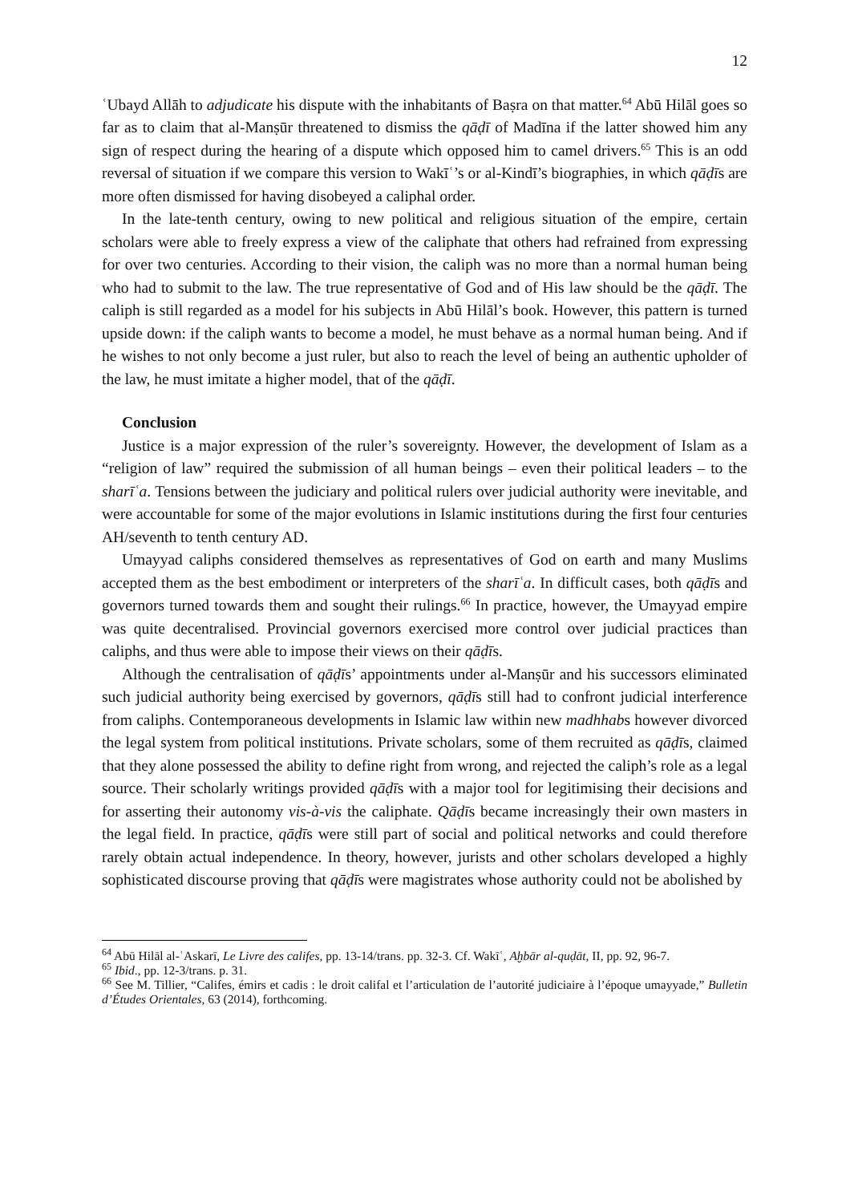12
ʿUbayd Allāh to adjudicate his dispute with the inhabitants of Baṣra on that matter.<sup>64</sup> Abū Hilāl goes so far as to claim that al-Manṣūr threatened to dismiss the qāḍī of Madīna if the latter showed him any sign of respect during the hearing of a dispute which opposed him to camel drivers.<sup>65</sup> This is an odd reversal of situation if we compare this version to Wakīʿ’s or al-Kindī’s biographies, in which qāḍīs are more often dismissed for having disobeyed a caliphal order.
In the late-tenth century, owing to new political and religious situation of the empire, certain scholars were able to freely express a view of the caliphate that others had refrained from expressing for over two centuries. According to their vision, the caliph was no more than a normal human being who had to submit to the law. The true representative of God and of His law should be the qāḍī. The caliph is still regarded as a model for his subjects in Abū Hilāl’s book. However, this pattern is turned upside down: if the caliph wants to become a model, he must behave as a normal human being. And if he wishes to not only become a just ruler, but also to reach the level of being an authentic upholder of the law, he must imitate a higher model, that of the qāḍī.
Conclusion
Justice is a major expression of the ruler’s sovereignty. However, the development of Islam as a “religion of law” required the submission of all human beings – even their political leaders – to the sharīʿa. Tensions between the judiciary and political rulers over judicial authority were inevitable, and were accountable for some of the major evolutions in Islamic institutions during the first four centuries AH/seventh to tenth century AD.
Umayyad caliphs considered themselves as representatives of God on earth and many Muslims accepted them as the best embodiment or interpreters of the sharīʿa. In difficult cases, both qāḍīs and governors turned towards them and sought their rulings.<sup>66</sup> In practice, however, the Umayyad empire was quite decentralised. Provincial governors exercised more control over judicial practices than caliphs, and thus were able to impose their views on their qāḍīs.
Although the centralisation of qāḍīs’ appointments under al-Manṣūr and his successors eliminated such judicial authority being exercised by governors, qāḍīs still had to confront judicial interference from caliphs. Contemporaneous developments in Islamic law within new madhhabs however divorced the legal system from political institutions. Private scholars, some of them recruited as qāḍīs, claimed that they alone possessed the ability to define right from wrong, and rejected the caliph’s role as a legal source. Their scholarly writings provided qāḍīs with a major tool for legitimising their decisions and for asserting their autonomy vis-à-vis the caliphate. Qāḍīs became increasingly their own masters in the legal field. In practice, qāḍīs were still part of social and political networks and could therefore rarely obtain actual independence. In theory, however, jurists and other scholars developed a highly sophisticated discourse proving that qāḍīs were magistrates whose authority could not be abolished by
<sup>64</sup> Abū Hilāl al-ʿAskarī, Le Livre des califes, pp. 13-14/trans. pp. 32-3. Cf. Wakīʿ, Aḫbār al-quḍāt, II, pp. 92, 96-7.
<sup>65</sup> Ibid., pp. 12-3/trans. p. 31.
<sup>66</sup> See M. Tillier, “Califes, émirs et cadis : le droit califal et l’articulation de l’autorité judiciaire à l’époque umayyade,” Bulletin d’Études Orientales, 63 (2014), forthcoming.